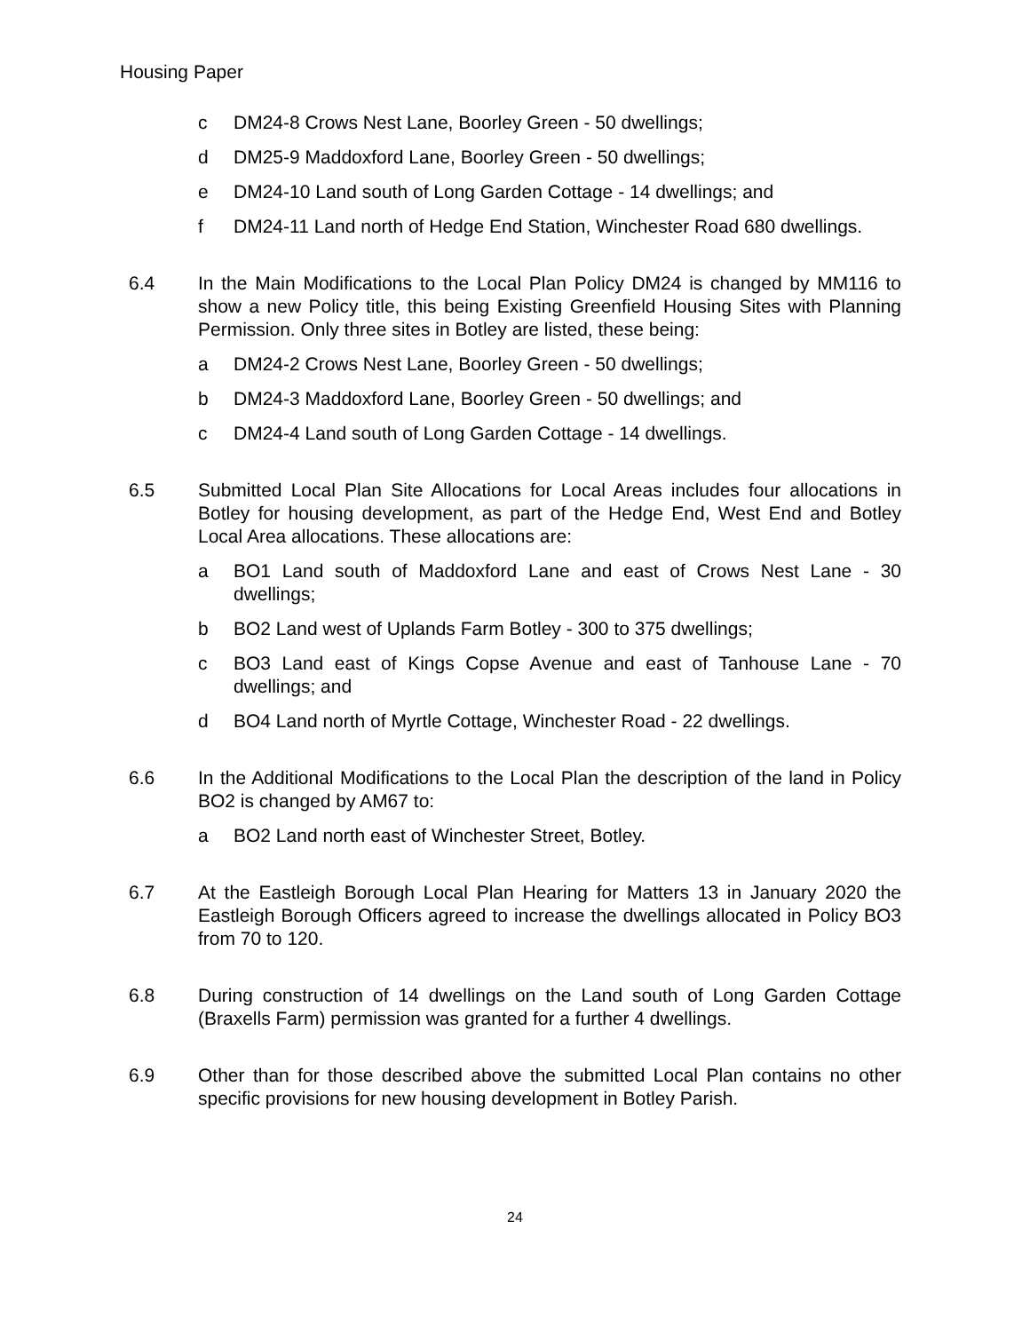Housing Paper
c DM24-8 Crows Nest Lane, Boorley Green - 50 dwellings;
d DM25-9 Maddoxford Lane, Boorley Green - 50 dwellings;
e DM24-10 Land south of Long Garden Cottage - 14 dwellings; and
f DM24-11 Land north of Hedge End Station, Winchester Road 680 dwellings.
6.4 In the Main Modifications to the Local Plan Policy DM24 is changed by MM116 to show a new Policy title, this being Existing Greenfield Housing Sites with Planning Permission. Only three sites in Botley are listed, these being:
a DM24-2 Crows Nest Lane, Boorley Green - 50 dwellings;
b DM24-3 Maddoxford Lane, Boorley Green - 50 dwellings; and
c DM24-4 Land south of Long Garden Cottage - 14 dwellings.
6.5 Submitted Local Plan Site Allocations for Local Areas includes four allocations in Botley for housing development, as part of the Hedge End, West End and Botley Local Area allocations. These allocations are:
a BO1 Land south of Maddoxford Lane and east of Crows Nest Lane - 30 dwellings;
b BO2 Land west of Uplands Farm Botley - 300 to 375 dwellings;
c BO3 Land east of Kings Copse Avenue and east of Tanhouse Lane - 70 dwellings; and
d BO4 Land north of Myrtle Cottage, Winchester Road - 22 dwellings.
6.6 In the Additional Modifications to the Local Plan the description of the land in Policy BO2 is changed by AM67 to:
a BO2 Land north east of Winchester Street, Botley.
6.7 At the Eastleigh Borough Local Plan Hearing for Matters 13 in January 2020 the Eastleigh Borough Officers agreed to increase the dwellings allocated in Policy BO3 from 70 to 120.
6.8 During construction of 14 dwellings on the Land south of Long Garden Cottage (Braxells Farm) permission was granted for a further 4 dwellings.
6.9 Other than for those described above the submitted Local Plan contains no other specific provisions for new housing development in Botley Parish.
24